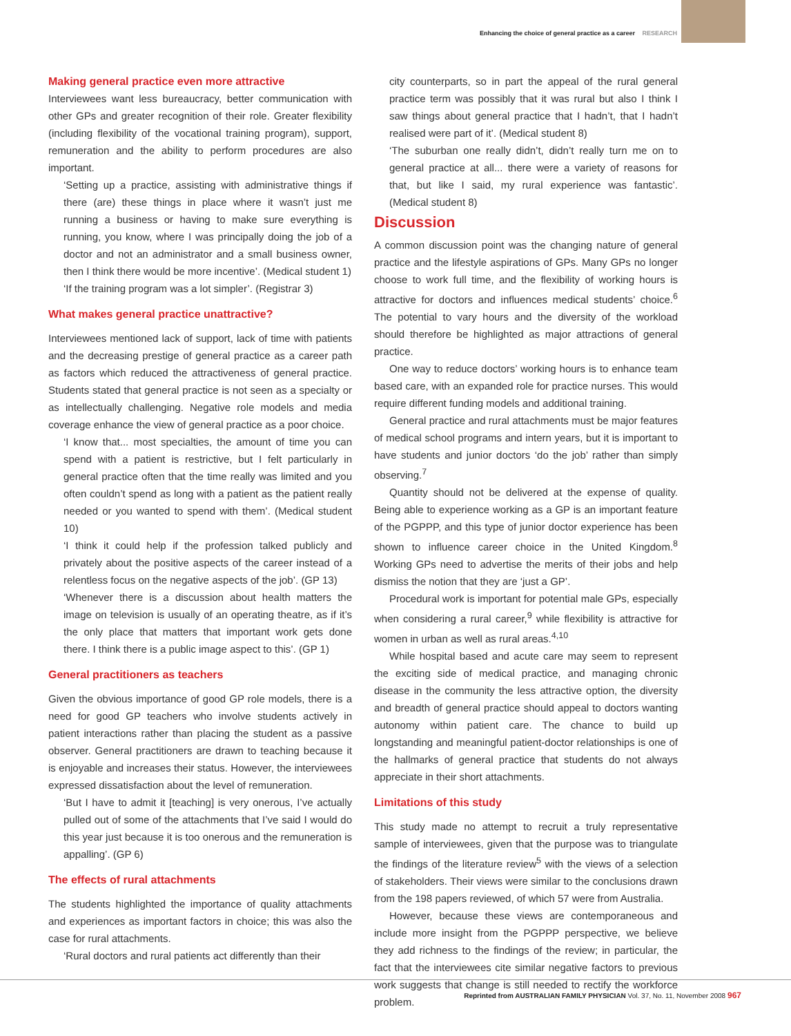Enhancing the choice of general practice as a career RESEARCH
Making general practice even more attractive
Interviewees want less bureaucracy, better communication with other GPs and greater recognition of their role. Greater flexibility (including flexibility of the vocational training program), support, remuneration and the ability to perform procedures are also important.
‘Setting up a practice, assisting with administrative things if there (are) these things in place where it wasn’t just me running a business or having to make sure everything is running, you know, where I was principally doing the job of a doctor and not an administrator and a small business owner, then I think there would be more incentive’. (Medical student 1)
‘If the training program was a lot simpler’. (Registrar 3)
What makes general practice unattractive?
Interviewees mentioned lack of support, lack of time with patients and the decreasing prestige of general practice as a career path as factors which reduced the attractiveness of general practice. Students stated that general practice is not seen as a specialty or as intellectually challenging. Negative role models and media coverage enhance the view of general practice as a poor choice.
‘I know that... most specialties, the amount of time you can spend with a patient is restrictive, but I felt particularly in general practice often that the time really was limited and you often couldn’t spend as long with a patient as the patient really needed or you wanted to spend with them’. (Medical student 10)
‘I think it could help if the profession talked publicly and privately about the positive aspects of the career instead of a relentless focus on the negative aspects of the job’. (GP 13)
‘Whenever there is a discussion about health matters the image on television is usually of an operating theatre, as if it’s the only place that matters that important work gets done there. I think there is a public image aspect to this’. (GP 1)
General practitioners as teachers
Given the obvious importance of good GP role models, there is a need for good GP teachers who involve students actively in patient interactions rather than placing the student as a passive observer. General practitioners are drawn to teaching because it is enjoyable and increases their status. However, the interviewees expressed dissatisfaction about the level of remuneration.
‘But I have to admit it [teaching] is very onerous, I’ve actually pulled out of some of the attachments that I’ve said I would do this year just because it is too onerous and the remuneration is appalling’. (GP 6)
The effects of rural attachments
The students highlighted the importance of quality attachments and experiences as important factors in choice; this was also the case for rural attachments.
‘Rural doctors and rural patients act differently than their
city counterparts, so in part the appeal of the rural general practice term was possibly that it was rural but also I think I saw things about general practice that I hadn’t, that I hadn’t realised were part of it’. (Medical student 8)
‘The suburban one really didn’t, didn’t really turn me on to general practice at all... there were a variety of reasons for that, but like I said, my rural experience was fantastic’. (Medical student 8)
Discussion
A common discussion point was the changing nature of general practice and the lifestyle aspirations of GPs. Many GPs no longer choose to work full time, and the flexibility of working hours is attractive for doctors and influences medical students’ choice.<sup>6</sup> The potential to vary hours and the diversity of the workload should therefore be highlighted as major attractions of general practice.
One way to reduce doctors’ working hours is to enhance team based care, with an expanded role for practice nurses. This would require different funding models and additional training.
General practice and rural attachments must be major features of medical school programs and intern years, but it is important to have students and junior doctors ‘do the job’ rather than simply observing.<sup>7</sup>
Quantity should not be delivered at the expense of quality. Being able to experience working as a GP is an important feature of the PGPPP, and this type of junior doctor experience has been shown to influence career choice in the United Kingdom.<sup>8</sup> Working GPs need to advertise the merits of their jobs and help dismiss the notion that they are ‘just a GP’.
Procedural work is important for potential male GPs, especially when considering a rural career,<sup>9</sup> while flexibility is attractive for women in urban as well as rural areas.<sup>4,10</sup>
While hospital based and acute care may seem to represent the exciting side of medical practice, and managing chronic disease in the community the less attractive option, the diversity and breadth of general practice should appeal to doctors wanting autonomy within patient care. The chance to build up longstanding and meaningful patient-doctor relationships is one of the hallmarks of general practice that students do not always appreciate in their short attachments.
Limitations of this study
This study made no attempt to recruit a truly representative sample of interviewees, given that the purpose was to triangulate the findings of the literature review<sup>5</sup> with the views of a selection of stakeholders. Their views were similar to the conclusions drawn from the 198 papers reviewed, of which 57 were from Australia.
However, because these views are contemporaneous and include more insight from the PGPPP perspective, we believe they add richness to the findings of the review; in particular, the fact that the interviewees cite similar negative factors to previous work suggests that change is still needed to rectify the workforce problem.
Reprinted from AUSTRALIAN FAMILY PHYSICIAN Vol. 37, No. 11, November 2008 967